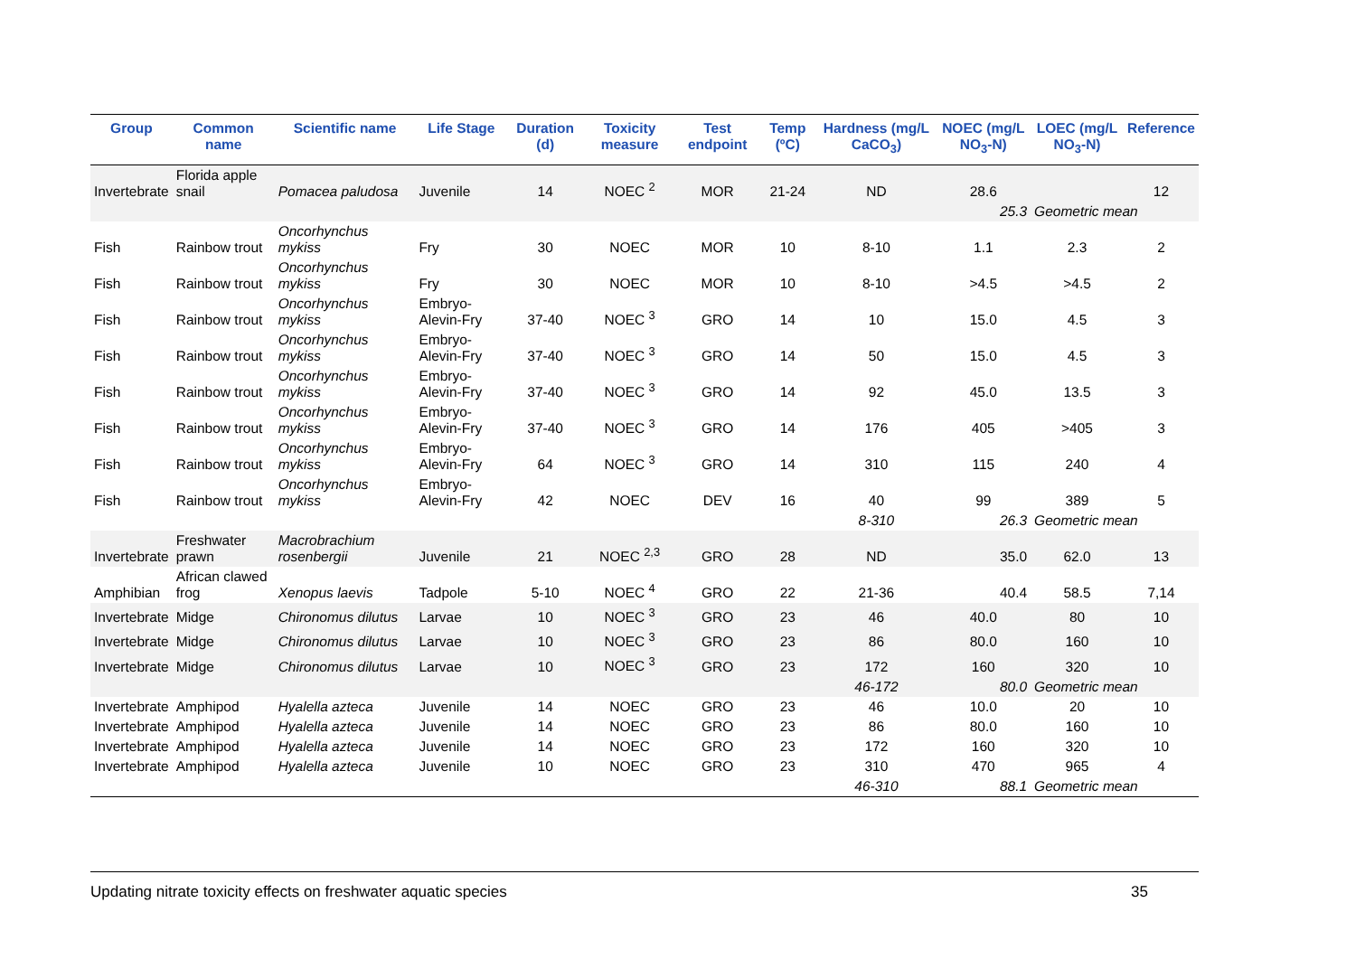| Group | Common name | Scientific name | Life Stage | Duration (d) | Toxicity measure | Test endpoint | Temp (ºC) | Hardness (mg/L CaCO<sub>3</sub>) | NOEC (mg/L NO<sub>3</sub>-N) | LOEC (mg/L NO<sub>3</sub>-N) | Reference |
| --- | --- | --- | --- | --- | --- | --- | --- | --- | --- | --- | --- |
| Invertebrate | Florida apple snail | Pomacea paludosa | Juvenile | 14 | NOEC <sup>2</sup> | MOR | 21-24 | ND | 28.6 | | 12 |
| | | | | | | | | | 25.3 | Geometric mean | |
| Fish | Rainbow trout | Oncorhynchus mykiss | Fry | 30 | NOEC | MOR | 10 | 8-10 | 1.1 | 2.3 | 2 |
| Fish | Rainbow trout | Oncorhynchus mykiss | Fry | 30 | NOEC | MOR | 10 | 8-10 | >4.5 | >4.5 | 2 |
| Fish | Rainbow trout | Oncorhynchus mykiss | Embryo-Alevin-Fry | 37-40 | NOEC <sup>3</sup> | GRO | 14 | 10 | 15.0 | 4.5 | 3 |
| Fish | Rainbow trout | Oncorhynchus mykiss | Embryo-Alevin-Fry | 37-40 | NOEC <sup>3</sup> | GRO | 14 | 50 | 15.0 | 4.5 | 3 |
| Fish | Rainbow trout | Oncorhynchus mykiss | Embryo-Alevin-Fry | 37-40 | NOEC <sup>3</sup> | GRO | 14 | 92 | 45.0 | 13.5 | 3 |
| Fish | Rainbow trout | Oncorhynchus mykiss | Embryo-Alevin-Fry | 37-40 | NOEC <sup>3</sup> | GRO | 14 | 176 | 405 | >405 | 3 |
| Fish | Rainbow trout | Oncorhynchus mykiss | Embryo-Alevin-Fry | 64 | NOEC <sup>3</sup> | GRO | 14 | 310 | 115 | 240 | 4 |
| Fish | Rainbow trout | Oncorhynchus mykiss | Embryo-Alevin-Fry | 42 | NOEC | DEV | 16 | 40 | 99 | 389 | 5 |
| | | | | | | | | 8-310 | 26.3 | Geometric mean | |
| Invertebrate | Freshwater prawn | Macrobrachium rosenbergii | Juvenile | 21 | NOEC <sup>2,3</sup> | GRO | 28 | ND | 35.0 | 62.0 | 13 |
| Amphibian | African clawed frog | Xenopus laevis | Tadpole | 5-10 | NOEC <sup>4</sup> | GRO | 22 | 21-36 | 40.4 | 58.5 | 7,14 |
| Invertebrate | Midge | Chironomus dilutus | Larvae | 10 | NOEC <sup>3</sup> | GRO | 23 | 46 | 40.0 | 80 | 10 |
| Invertebrate | Midge | Chironomus dilutus | Larvae | 10 | NOEC <sup>3</sup> | GRO | 23 | 86 | 80.0 | 160 | 10 |
| Invertebrate | Midge | Chironomus dilutus | Larvae | 10 | NOEC <sup>3</sup> | GRO | 23 | 172 | 160 | 320 | 10 |
| | | | | | | | | 46-172 | 80.0 | Geometric mean | |
| Invertebrate | Amphipod | Hyalella azteca | Juvenile | 14 | NOEC | GRO | 23 | 46 | 10.0 | 20 | 10 |
| Invertebrate | Amphipod | Hyalella azteca | Juvenile | 14 | NOEC | GRO | 23 | 86 | 80.0 | 160 | 10 |
| Invertebrate | Amphipod | Hyalella azteca | Juvenile | 14 | NOEC | GRO | 23 | 172 | 160 | 320 | 10 |
| Invertebrate | Amphipod | Hyalella azteca | Juvenile | 10 | NOEC | GRO | 23 | 310 | 470 | 965 | 4 |
| | | | | | | | | 46-310 | 88.1 | Geometric mean | |
Updating nitrate toxicity effects on freshwater aquatic species 35